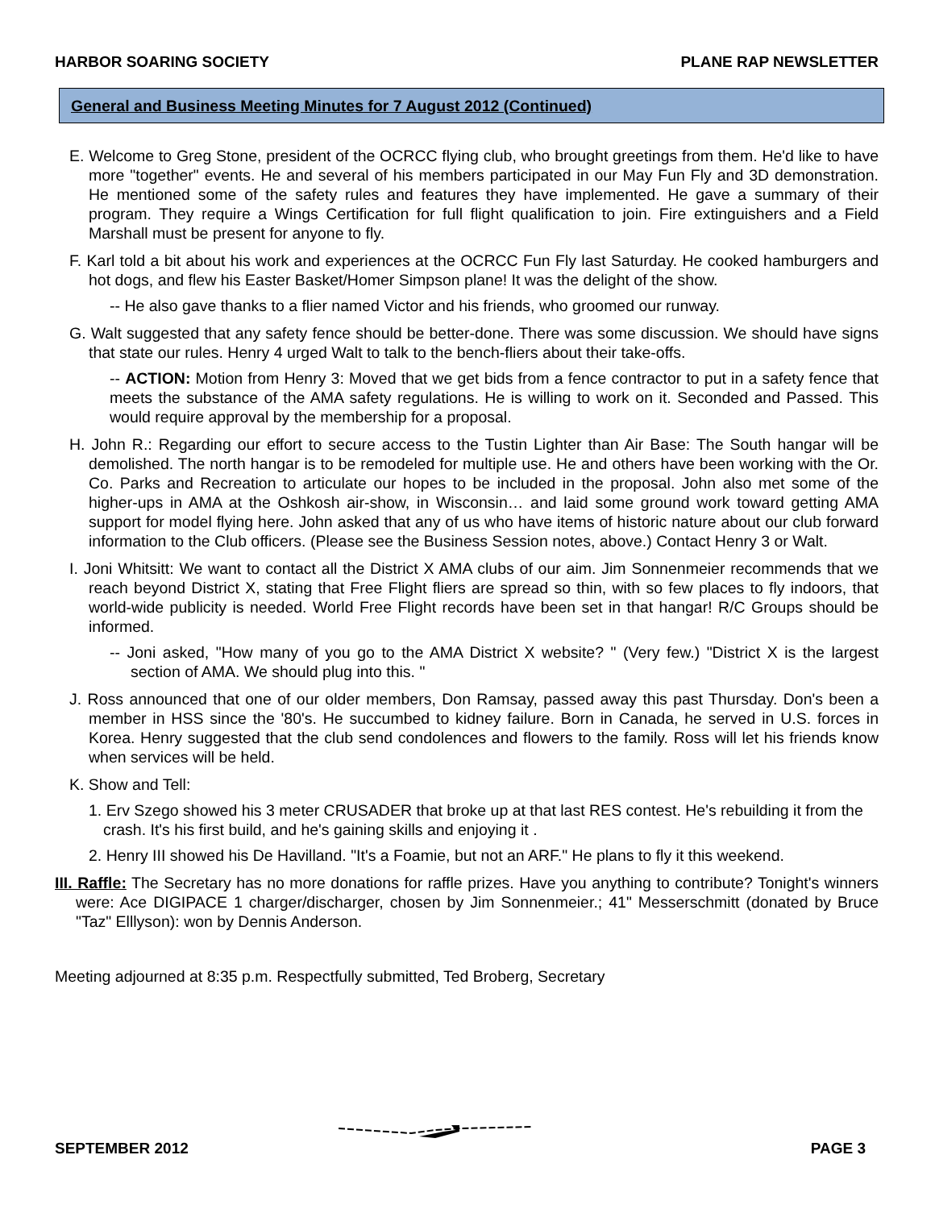HARBOR SOARING SOCIETY PLANE RAP NEWSLETTER
General and Business Meeting Minutes for 7 August 2012 (Continued)
E. Welcome to Greg Stone, president of the OCRCC flying club, who brought greetings from them. He'd like to have more "together" events. He and several of his members participated in our May Fun Fly and 3D demonstration. He mentioned some of the safety rules and features they have implemented. He gave a summary of their program. They require a Wings Certification for full flight qualification to join. Fire extinguishers and a Field Marshall must be present for anyone to fly.
F. Karl told a bit about his work and experiences at the OCRCC Fun Fly last Saturday. He cooked hamburgers and hot dogs, and flew his Easter Basket/Homer Simpson plane! It was the delight of the show.
-- He also gave thanks to a flier named Victor and his friends, who groomed our runway.
G. Walt suggested that any safety fence should be better-done. There was some discussion. We should have signs that state our rules. Henry 4 urged Walt to talk to the bench-fliers about their take-offs.
-- ACTION: Motion from Henry 3: Moved that we get bids from a fence contractor to put in a safety fence that meets the substance of the AMA safety regulations. He is willing to work on it. Seconded and Passed. This would require approval by the membership for a proposal.
H. John R.: Regarding our effort to secure access to the Tustin Lighter than Air Base: The South hangar will be demolished. The north hangar is to be remodeled for multiple use. He and others have been working with the Or. Co. Parks and Recreation to articulate our hopes to be included in the proposal. John also met some of the higher-ups in AMA at the Oshkosh air-show, in Wisconsin… and laid some ground work toward getting AMA support for model flying here. John asked that any of us who have items of historic nature about our club forward information to the Club officers. (Please see the Business Session notes, above.) Contact Henry 3 or Walt.
I. Joni Whitsitt: We want to contact all the District X AMA clubs of our aim. Jim Sonnenmeier recommends that we reach beyond District X, stating that Free Flight fliers are spread so thin, with so few places to fly indoors, that world-wide publicity is needed. World Free Flight records have been set in that hangar! R/C Groups should be informed.
-- Joni asked, "How many of you go to the AMA District X website? " (Very few.) "District X is the largest section of AMA. We should plug into this. "
J. Ross announced that one of our older members, Don Ramsay, passed away this past Thursday. Don's been a member in HSS since the '80's. He succumbed to kidney failure. Born in Canada, he served in U.S. forces in Korea. Henry suggested that the club send condolences and flowers to the family. Ross will let his friends know when services will be held.
K. Show and Tell:
1. Erv Szego showed his 3 meter CRUSADER that broke up at that last RES contest. He's rebuilding it from the crash. It's his first build, and he's gaining skills and enjoying it .
2. Henry III showed his De Havilland. "It's a Foamie, but not an ARF." He plans to fly it this weekend.
III. Raffle: The Secretary has no more donations for raffle prizes. Have you anything to contribute? Tonight's winners were: Ace DIGIPACE 1 charger/discharger, chosen by Jim Sonnenmeier.; 41" Messerschmitt (donated by Bruce "Taz" Elllyson): won by Dennis Anderson.
Meeting adjourned at 8:35 p.m. Respectfully submitted, Ted Broberg, Secretary
SEPTEMBER 2012 PAGE 3